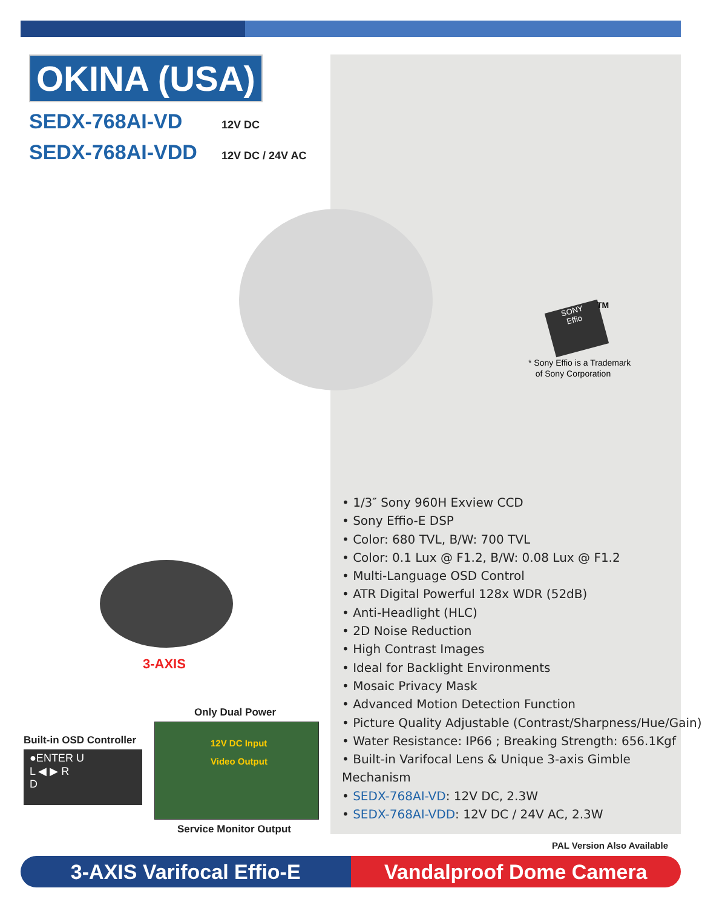OKINA (USA)
SEDX-768AI-VD 12V DC
SEDX-768AI-VDD 12V DC / 24V AC
SONY
Effio
TM
* Sony Effio is a Trademark
of Sony Corporation
3-AXIS
Only Dual Power
Built-in OSD Controller
●ENTER U
L ◀ ▶ R
D
12V DC Input
Video Output
Service Monitor Output
• 1/3″ Sony 960H Exview CCD
• Sony Effio-E DSP
• Color: 680 TVL, B/W: 700 TVL
• Color: 0.1 Lux @ F1.2, B/W: 0.08 Lux @ F1.2
• Multi-Language OSD Control
• ATR Digital Powerful 128x WDR (52dB)
• Anti-Headlight (HLC)
• 2D Noise Reduction
• High Contrast Images
• Ideal for Backlight Environments
• Mosaic Privacy Mask
• Advanced Motion Detection Function
• Picture Quality Adjustable (Contrast/Sharpness/Hue/Gain)
• Water Resistance: IP66 ; Breaking Strength: 656.1Kgf
• Built-in Varifocal Lens & Unique 3-axis Gimble Mechanism
• SEDX-768AI-VD: 12V DC, 2.3W
• SEDX-768AI-VDD: 12V DC / 24V AC, 2.3W
PAL Version Also Available
3-AXIS Varifocal Effio-E Vandalproof Dome Camera